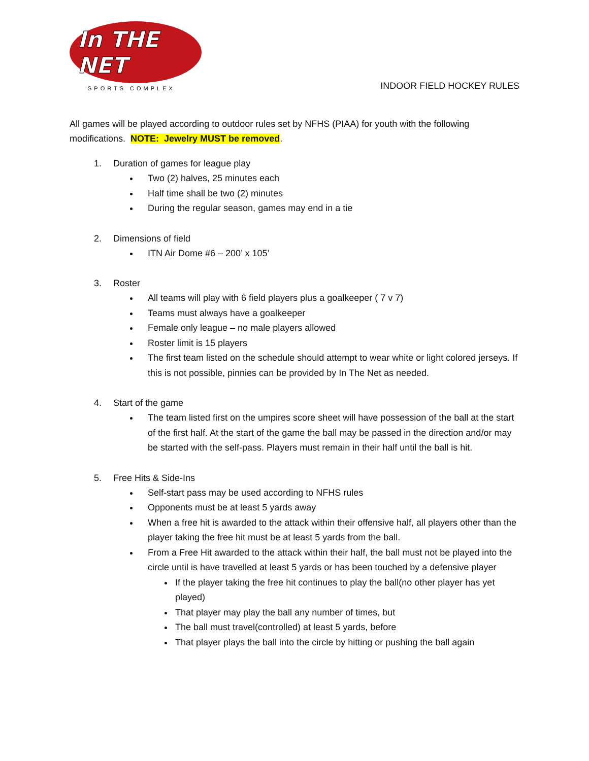In THE NET
SPORTS COMPLEX
INDOOR FIELD HOCKEY RULES
All games will be played according to outdoor rules set by NFHS (PIAA) for youth with the following modifications. NOTE: Jewelry MUST be removed.
1. Duration of games for league play
Two (2) halves, 25 minutes each
Half time shall be two (2) minutes
During the regular season, games may end in a tie
2. Dimensions of field
ITN Air Dome #6 – 200’ x 105’
3. Roster
All teams will play with 6 field players plus a goalkeeper ( 7 v 7)
Teams must always have a goalkeeper
Female only league – no male players allowed
Roster limit is 15 players
The first team listed on the schedule should attempt to wear white or light colored jerseys. If this is not possible, pinnies can be provided by In The Net as needed.
4. Start of the game
The team listed first on the umpires score sheet will have possession of the ball at the start of the first half. At the start of the game the ball may be passed in the direction and/or may be started with the self-pass. Players must remain in their half until the ball is hit.
5. Free Hits & Side-Ins
Self-start pass may be used according to NFHS rules
Opponents must be at least 5 yards away
When a free hit is awarded to the attack within their offensive half, all players other than the player taking the free hit must be at least 5 yards from the ball.
From a Free Hit awarded to the attack within their half, the ball must not be played into the circle until is have travelled at least 5 yards or has been touched by a defensive player
If the player taking the free hit continues to play the ball(no other player has yet played)
That player may play the ball any number of times, but
The ball must travel(controlled) at least 5 yards, before
That player plays the ball into the circle by hitting or pushing the ball again